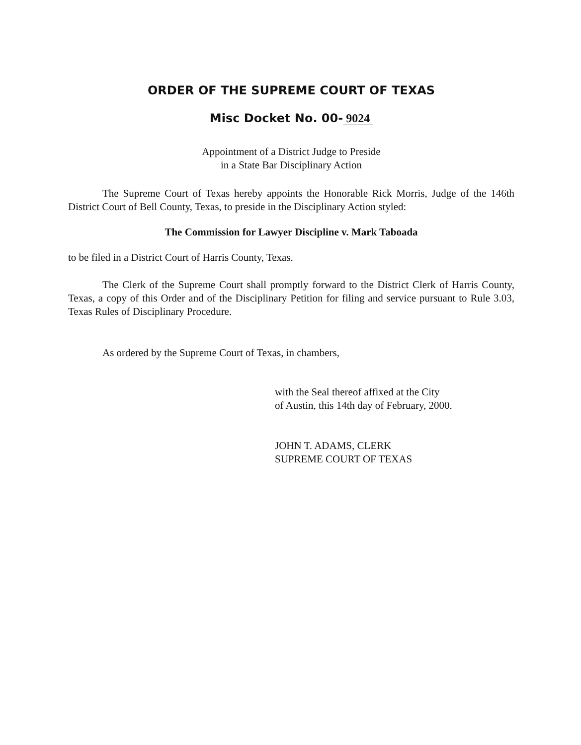ORDER OF THE SUPREME COURT OF TEXAS
Misc Docket No. 00- 9024
Appointment of a District Judge to Preside
in a State Bar Disciplinary Action
The Supreme Court of Texas hereby appoints the Honorable Rick Morris, Judge of the 146th District Court of Bell County, Texas, to preside in the Disciplinary Action styled:
The Commission for Lawyer Discipline v. Mark Taboada
to be filed in a District Court of Harris County, Texas.
The Clerk of the Supreme Court shall promptly forward to the District Clerk of Harris County, Texas, a copy of this Order and of the Disciplinary Petition for filing and service pursuant to Rule 3.03, Texas Rules of Disciplinary Procedure.
As ordered by the Supreme Court of Texas, in chambers,
with the Seal thereof affixed at the City
of Austin, this 14th day of February, 2000.
JOHN T. ADAMS, CLERK
SUPREME COURT OF TEXAS